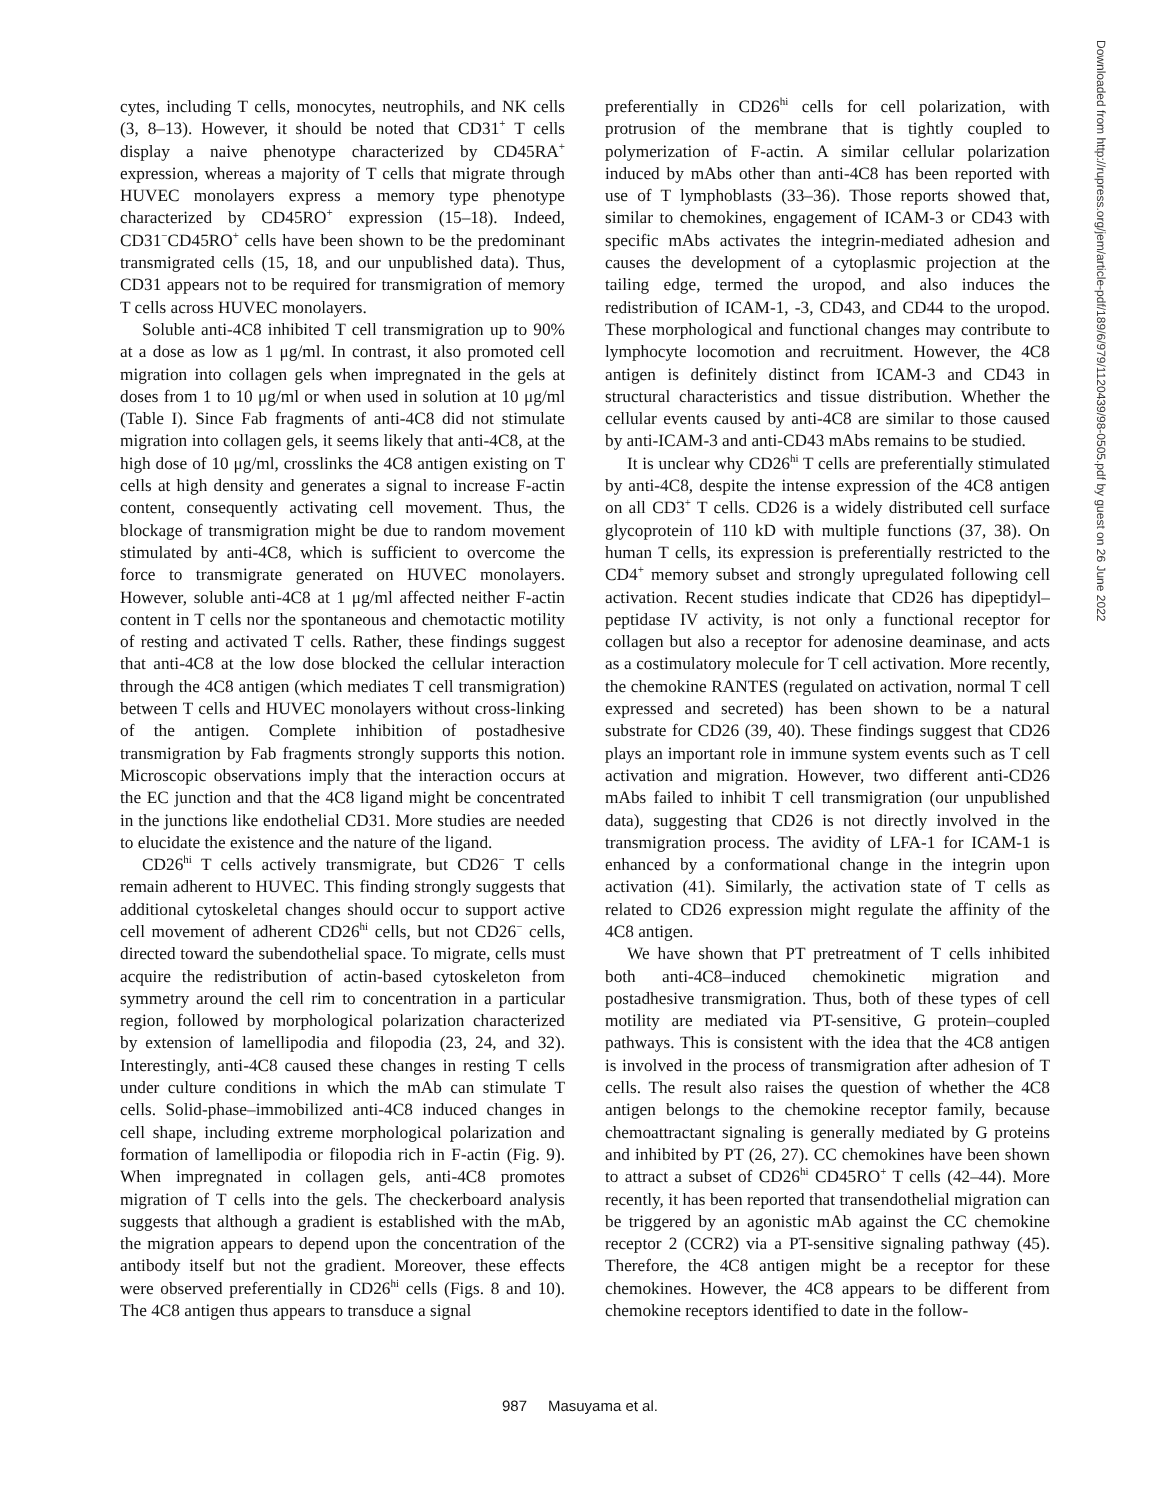cytes, including T cells, monocytes, neutrophils, and NK cells (3, 8–13). However, it should be noted that CD31<sup>+</sup> T cells display a naive phenotype characterized by CD45RA<sup>+</sup> expression, whereas a majority of T cells that migrate through HUVEC monolayers express a memory type phenotype characterized by CD45RO<sup>+</sup> expression (15–18). Indeed, CD31<sup>−</sup>CD45RO<sup>+</sup> cells have been shown to be the predominant transmigrated cells (15, 18, and our unpublished data). Thus, CD31 appears not to be required for transmigration of memory T cells across HUVEC monolayers.
Soluble anti-4C8 inhibited T cell transmigration up to 90% at a dose as low as 1 μg/ml. In contrast, it also promoted cell migration into collagen gels when impregnated in the gels at doses from 1 to 10 μg/ml or when used in solution at 10 μg/ml (Table I). Since Fab fragments of anti-4C8 did not stimulate migration into collagen gels, it seems likely that anti-4C8, at the high dose of 10 μg/ml, crosslinks the 4C8 antigen existing on T cells at high density and generates a signal to increase F-actin content, consequently activating cell movement. Thus, the blockage of transmigration might be due to random movement stimulated by anti-4C8, which is sufficient to overcome the force to transmigrate generated on HUVEC monolayers. However, soluble anti-4C8 at 1 μg/ml affected neither F-actin content in T cells nor the spontaneous and chemotactic motility of resting and activated T cells. Rather, these findings suggest that anti-4C8 at the low dose blocked the cellular interaction through the 4C8 antigen (which mediates T cell transmigration) between T cells and HUVEC monolayers without cross-linking of the antigen. Complete inhibition of postadhesive transmigration by Fab fragments strongly supports this notion. Microscopic observations imply that the interaction occurs at the EC junction and that the 4C8 ligand might be concentrated in the junctions like endothelial CD31. More studies are needed to elucidate the existence and the nature of the ligand.
CD26<sup>hi</sup> T cells actively transmigrate, but CD26<sup>−</sup> T cells remain adherent to HUVEC. This finding strongly suggests that additional cytoskeletal changes should occur to support active cell movement of adherent CD26<sup>hi</sup> cells, but not CD26<sup>−</sup> cells, directed toward the subendothelial space. To migrate, cells must acquire the redistribution of actin-based cytoskeleton from symmetry around the cell rim to concentration in a particular region, followed by morphological polarization characterized by extension of lamellipodia and filopodia (23, 24, and 32). Interestingly, anti-4C8 caused these changes in resting T cells under culture conditions in which the mAb can stimulate T cells. Solid-phase–immobilized anti-4C8 induced changes in cell shape, including extreme morphological polarization and formation of lamellipodia or filopodia rich in F-actin (Fig. 9). When impregnated in collagen gels, anti-4C8 promotes migration of T cells into the gels. The checkerboard analysis suggests that although a gradient is established with the mAb, the migration appears to depend upon the concentration of the antibody itself but not the gradient. Moreover, these effects were observed preferentially in CD26<sup>hi</sup> cells (Figs. 8 and 10). The 4C8 antigen thus appears to transduce a signal
preferentially in CD26<sup>hi</sup> cells for cell polarization, with protrusion of the membrane that is tightly coupled to polymerization of F-actin. A similar cellular polarization induced by mAbs other than anti-4C8 has been reported with use of T lymphoblasts (33–36). Those reports showed that, similar to chemokines, engagement of ICAM-3 or CD43 with specific mAbs activates the integrin-mediated adhesion and causes the development of a cytoplasmic projection at the tailing edge, termed the uropod, and also induces the redistribution of ICAM-1, -3, CD43, and CD44 to the uropod. These morphological and functional changes may contribute to lymphocyte locomotion and recruitment. However, the 4C8 antigen is definitely distinct from ICAM-3 and CD43 in structural characteristics and tissue distribution. Whether the cellular events caused by anti-4C8 are similar to those caused by anti-ICAM-3 and anti-CD43 mAbs remains to be studied.
It is unclear why CD26<sup>hi</sup> T cells are preferentially stimulated by anti-4C8, despite the intense expression of the 4C8 antigen on all CD3<sup>+</sup> T cells. CD26 is a widely distributed cell surface glycoprotein of 110 kD with multiple functions (37, 38). On human T cells, its expression is preferentially restricted to the CD4<sup>+</sup> memory subset and strongly upregulated following cell activation. Recent studies indicate that CD26 has dipeptidyl–peptidase IV activity, is not only a functional receptor for collagen but also a receptor for adenosine deaminase, and acts as a costimulatory molecule for T cell activation. More recently, the chemokine RANTES (regulated on activation, normal T cell expressed and secreted) has been shown to be a natural substrate for CD26 (39, 40). These findings suggest that CD26 plays an important role in immune system events such as T cell activation and migration. However, two different anti-CD26 mAbs failed to inhibit T cell transmigration (our unpublished data), suggesting that CD26 is not directly involved in the transmigration process. The avidity of LFA-1 for ICAM-1 is enhanced by a conformational change in the integrin upon activation (41). Similarly, the activation state of T cells as related to CD26 expression might regulate the affinity of the 4C8 antigen.
We have shown that PT pretreatment of T cells inhibited both anti-4C8–induced chemokinetic migration and postadhesive transmigration. Thus, both of these types of cell motility are mediated via PT-sensitive, G protein–coupled pathways. This is consistent with the idea that the 4C8 antigen is involved in the process of transmigration after adhesion of T cells. The result also raises the question of whether the 4C8 antigen belongs to the chemokine receptor family, because chemoattractant signaling is generally mediated by G proteins and inhibited by PT (26, 27). CC chemokines have been shown to attract a subset of CD26<sup>hi</sup> CD45RO<sup>+</sup> T cells (42–44). More recently, it has been reported that transendothelial migration can be triggered by an agonistic mAb against the CC chemokine receptor 2 (CCR2) via a PT-sensitive signaling pathway (45). Therefore, the 4C8 antigen might be a receptor for these chemokines. However, the 4C8 appears to be different from chemokine receptors identified to date in the follow-
987 Masuyama et al.
Downloaded from http://rupress.org/jem/article-pdf/189/6/979/1120439/98-0505.pdf by guest on 26 June 2022